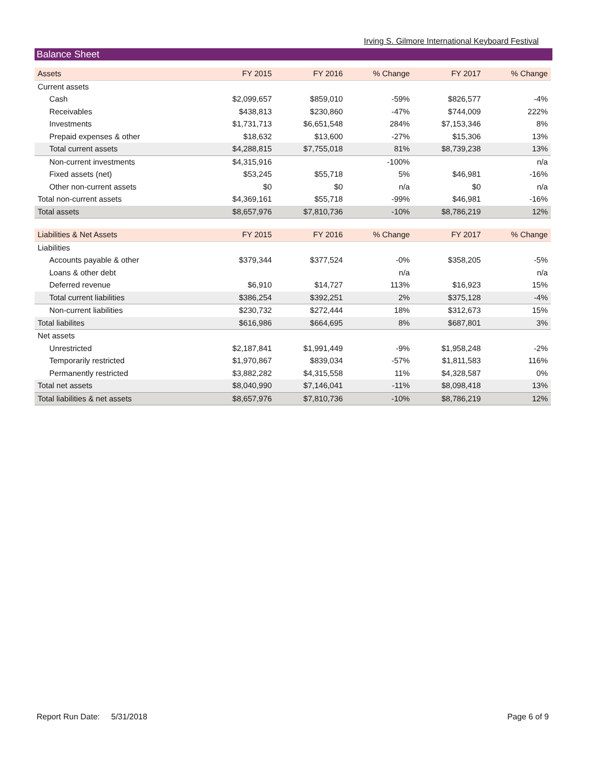Irving S. Gilmore International Keyboard Festival
Balance Sheet
| Assets | FY 2015 | FY 2016 | % Change | FY 2017 | % Change |
| --- | --- | --- | --- | --- | --- |
| Current assets | | | | | |
| Cash | $2,099,657 | $859,010 | -59% | $826,577 | -4% |
| Receivables | $438,813 | $230,860 | -47% | $744,009 | 222% |
| Investments | $1,731,713 | $6,651,548 | 284% | $7,153,346 | 8% |
| Prepaid expenses & other | $18,632 | $13,600 | -27% | $15,306 | 13% |
| Total current assets | $4,288,815 | $7,755,018 | 81% | $8,739,238 | 13% |
| Non-current investments | $4,315,916 | | -100% | | n/a |
| Fixed assets (net) | $53,245 | $55,718 | 5% | $46,981 | -16% |
| Other non-current assets | $0 | $0 | n/a | $0 | n/a |
| Total non-current assets | $4,369,161 | $55,718 | -99% | $46,981 | -16% |
| Total assets | $8,657,976 | $7,810,736 | -10% | $8,786,219 | 12% |
| Liabilities & Net Assets | FY 2015 | FY 2016 | % Change | FY 2017 | % Change |
| Liabilities | | | | | |
| Accounts payable & other | $379,344 | $377,524 | -0% | $358,205 | -5% |
| Loans & other debt | | | n/a | | n/a |
| Deferred revenue | $6,910 | $14,727 | 113% | $16,923 | 15% |
| Total current liabilities | $386,254 | $392,251 | 2% | $375,128 | -4% |
| Non-current liabilities | $230,732 | $272,444 | 18% | $312,673 | 15% |
| Total liabilites | $616,986 | $664,695 | 8% | $687,801 | 3% |
| Net assets | | | | | |
| Unrestricted | $2,187,841 | $1,991,449 | -9% | $1,958,248 | -2% |
| Temporarily restricted | $1,970,867 | $839,034 | -57% | $1,811,583 | 116% |
| Permanently restricted | $3,882,282 | $4,315,558 | 11% | $4,328,587 | 0% |
| Total net assets | $8,040,990 | $7,146,041 | -11% | $8,098,418 | 13% |
| Total liabilities & net assets | $8,657,976 | $7,810,736 | -10% | $8,786,219 | 12% |
Report Run Date: 5/31/2018 Page 6 of 9